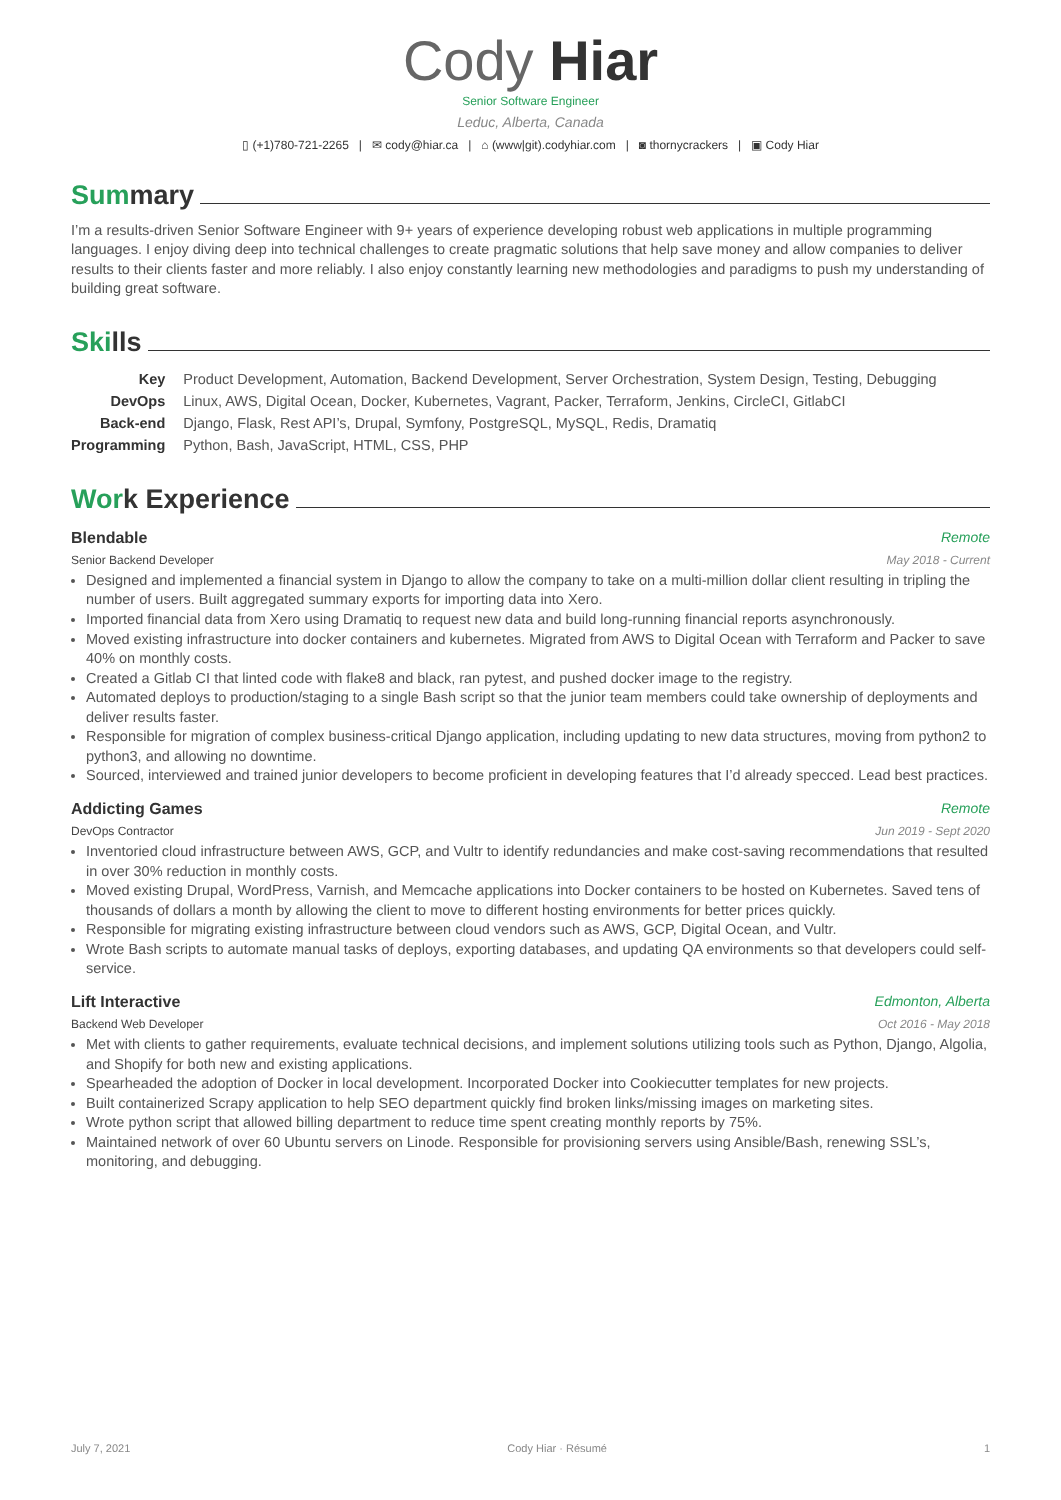Cody Hiar
Senior Software Engineer
Leduc, Alberta, Canada
▯ (+1)780-721-2265 | ✉ cody@hiar.ca | ⌂ (www|git).codyhiar.com | ◙ thornycrackers | ▣ Cody Hiar
Summary
I’m a results-driven Senior Software Engineer with 9+ years of experience developing robust web applications in multiple programming languages. I enjoy diving deep into technical challenges to create pragmatic solutions that help save money and allow companies to deliver results to their clients faster and more reliably. I also enjoy constantly learning new methodologies and paradigms to push my understanding of building great software.
Skills
| Key | Product Development, Automation, Backend Development, Server Orchestration, System Design, Testing, Debugging |
| DevOps | Linux, AWS, Digital Ocean, Docker, Kubernetes, Vagrant, Packer, Terraform, Jenkins, CircleCI, GitlabCI |
| Back-end | Django, Flask, Rest API’s, Drupal, Symfony, PostgreSQL, MySQL, Redis, Dramatiq |
| Programming | Python, Bash, JavaScript, HTML, CSS, PHP |
Work Experience
Blendable Remote
Senior Backend Developer May 2018 - Current
Designed and implemented a financial system in Django to allow the company to take on a multi-million dollar client resulting in tripling the number of users. Built aggregated summary exports for importing data into Xero.
Imported financial data from Xero using Dramatiq to request new data and build long-running financial reports asynchronously.
Moved existing infrastructure into docker containers and kubernetes. Migrated from AWS to Digital Ocean with Terraform and Packer to save 40% on monthly costs.
Created a Gitlab CI that linted code with flake8 and black, ran pytest, and pushed docker image to the registry.
Automated deploys to production/staging to a single Bash script so that the junior team members could take ownership of deployments and deliver results faster.
Responsible for migration of complex business-critical Django application, including updating to new data structures, moving from python2 to python3, and allowing no downtime.
Sourced, interviewed and trained junior developers to become proficient in developing features that I’d already specced. Lead best practices.
Addicting Games Remote
DevOps Contractor Jun 2019 - Sept 2020
Inventoried cloud infrastructure between AWS, GCP, and Vultr to identify redundancies and make cost-saving recommendations that resulted in over 30% reduction in monthly costs.
Moved existing Drupal, WordPress, Varnish, and Memcache applications into Docker containers to be hosted on Kubernetes. Saved tens of thousands of dollars a month by allowing the client to move to different hosting environments for better prices quickly.
Responsible for migrating existing infrastructure between cloud vendors such as AWS, GCP, Digital Ocean, and Vultr.
Wrote Bash scripts to automate manual tasks of deploys, exporting databases, and updating QA environments so that developers could self-service.
Lift Interactive Edmonton, Alberta
Backend Web Developer Oct 2016 - May 2018
Met with clients to gather requirements, evaluate technical decisions, and implement solutions utilizing tools such as Python, Django, Algolia, and Shopify for both new and existing applications.
Spearheaded the adoption of Docker in local development. Incorporated Docker into Cookiecutter templates for new projects.
Built containerized Scrapy application to help SEO department quickly find broken links/missing images on marketing sites.
Wrote python script that allowed billing department to reduce time spent creating monthly reports by 75%.
Maintained network of over 60 Ubuntu servers on Linode. Responsible for provisioning servers using Ansible/Bash, renewing SSL’s, monitoring, and debugging.
July 7, 2021 Cody Hiar · Résumé 1